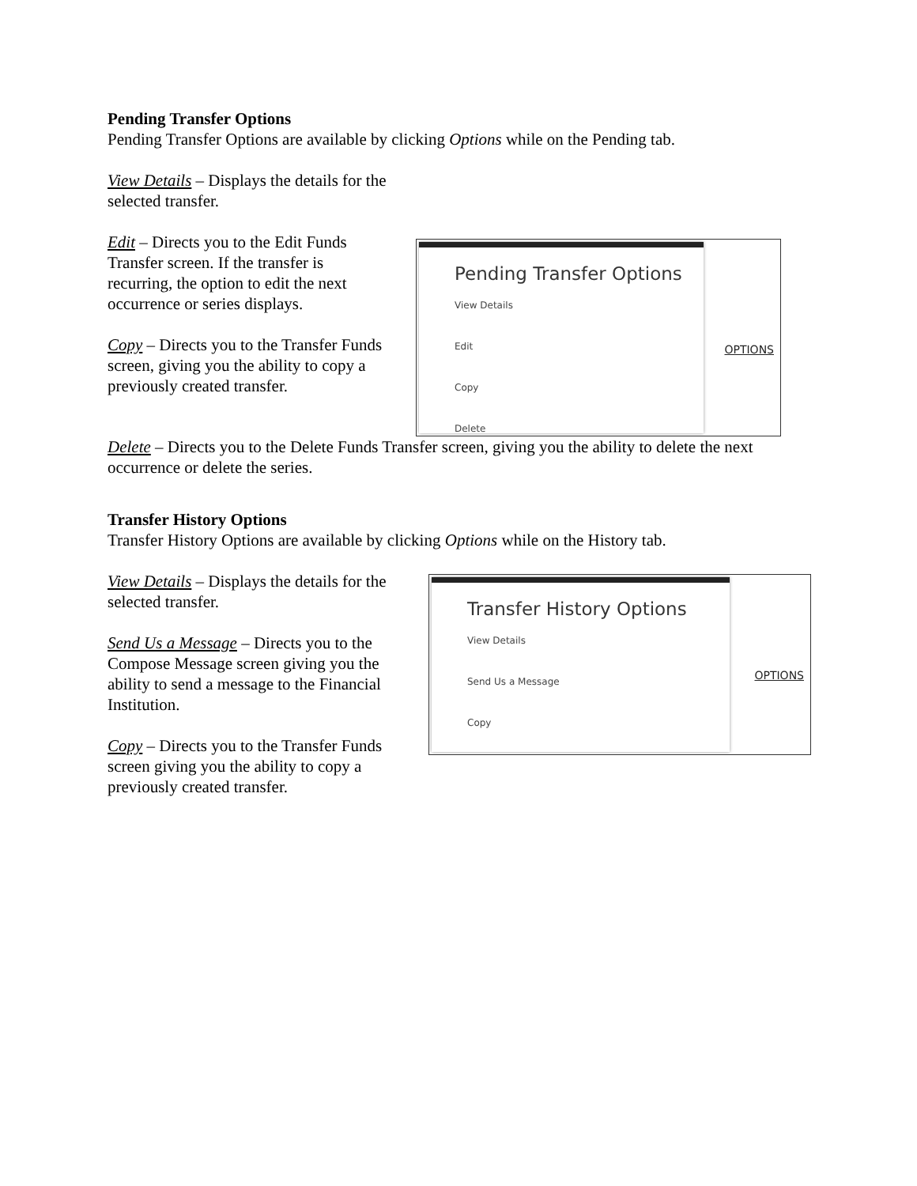Pending Transfer Options
Pending Transfer Options are available by clicking Options while on the Pending tab.
View Details – Displays the details for the selected transfer.
Edit – Directs you to the Edit Funds Transfer screen. If the transfer is recurring, the option to edit the next occurrence or series displays.
Copy – Directs you to the Transfer Funds screen, giving you the ability to copy a previously created transfer.
Pending Transfer Options
View Details
Edit
Copy
Delete
OPTIONS
Delete – Directs you to the Delete Funds Transfer screen, giving you the ability to delete the next occurrence or delete the series.
Transfer History Options
Transfer History Options are available by clicking Options while on the History tab.
View Details – Displays the details for the selected transfer.
Send Us a Message – Directs you to the Compose Message screen giving you the ability to send a message to the Financial Institution.
Copy – Directs you to the Transfer Funds screen giving you the ability to copy a previously created transfer.
Transfer History Options
View Details
Send Us a Message
Copy
OPTIONS